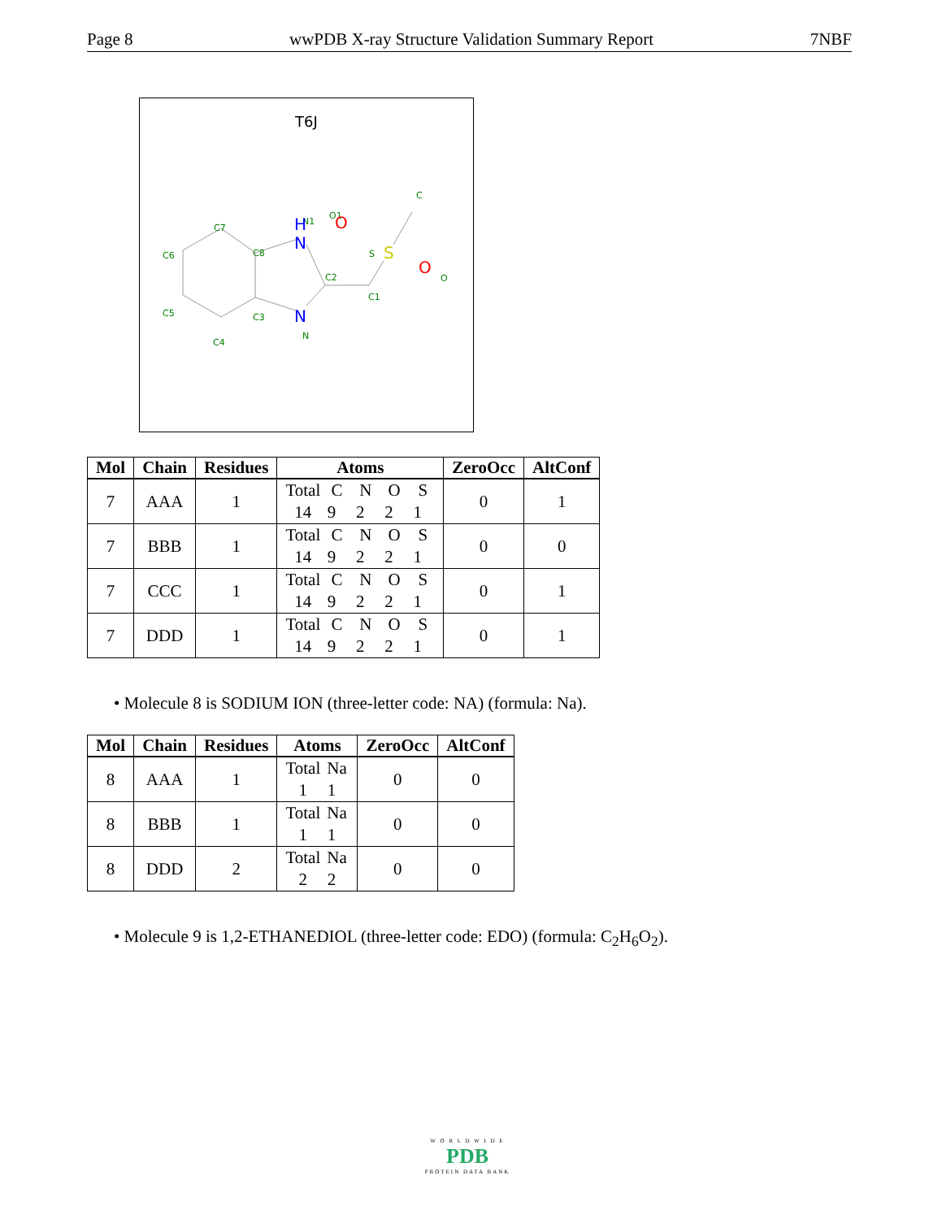Page 8 wwPDB X-ray Structure Validation Summary Report 7NBF
T6J
C7
C6
C8
C2
C1
C5
C3
C4
N
N1
O1
S
C
O
N
H
N
S
O
O
| Mol | Chain | Residues | Atoms | ZeroOcc | AltConf |
| --- | --- | --- | --- | --- | --- |
| 7 | AAA | 1 | Total C N O S 14 9 2 2 1 | 0 | 1 |
| 7 | BBB | 1 | Total C N O S 14 9 2 2 1 | 0 | 0 |
| 7 | CCC | 1 | Total C N O S 14 9 2 2 1 | 0 | 1 |
| 7 | DDD | 1 | Total C N O S 14 9 2 2 1 | 0 | 1 |
• Molecule 8 is SODIUM ION (three-letter code: NA) (formula: Na).
| Mol | Chain | Residues | Atoms | ZeroOcc | AltConf |
| --- | --- | --- | --- | --- | --- |
| 8 | AAA | 1 | Total Na 1 1 | 0 | 0 |
| 8 | BBB | 1 | Total Na 1 1 | 0 | 0 |
| 8 | DDD | 2 | Total Na 2 2 | 0 | 0 |
• Molecule 9 is 1,2-ETHANEDIOL (three-letter code: EDO) (formula: C<sub>2</sub>H<sub>6</sub>O<sub>2</sub>).
W O R L D W I D E
PDB
PROTEIN DATA BANK